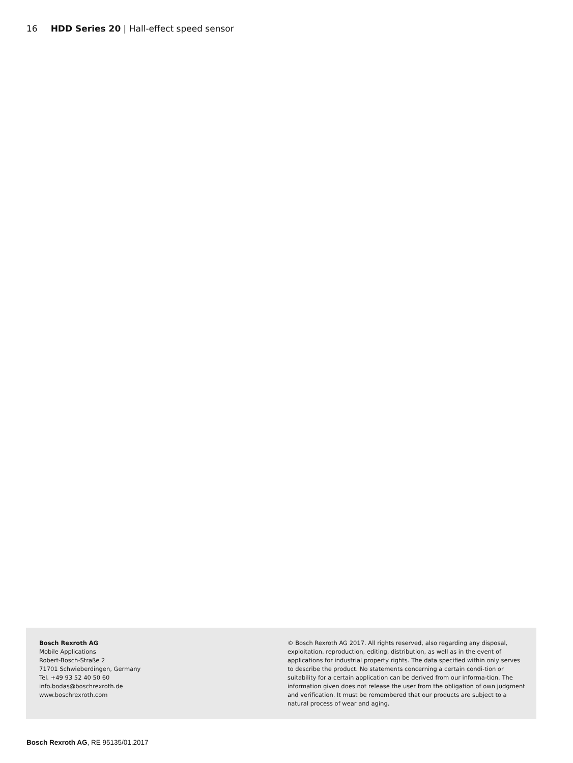16 HDD Series 20 | Hall-effect speed sensor
Bosch Rexroth AG
Mobile Applications
Robert-Bosch-Straße 2
71701 Schwieberdingen, Germany
Tel. +49 93 52 40 50 60
info.bodas@boschrexroth.de
www.boschrexroth.com
© Bosch Rexroth AG 2017. All rights reserved, also regarding any disposal, exploitation, reproduction, editing, distribution, as well as in the event of applications for industrial property rights. The data specified within only serves to describe the product. No statements concerning a certain condi-tion or suitability for a certain application can be derived from our informa-tion. The information given does not release the user from the obligation of own judgment and verification. It must be remembered that our products are subject to a natural process of wear and aging.
Bosch Rexroth AG, RE 95135/01.2017